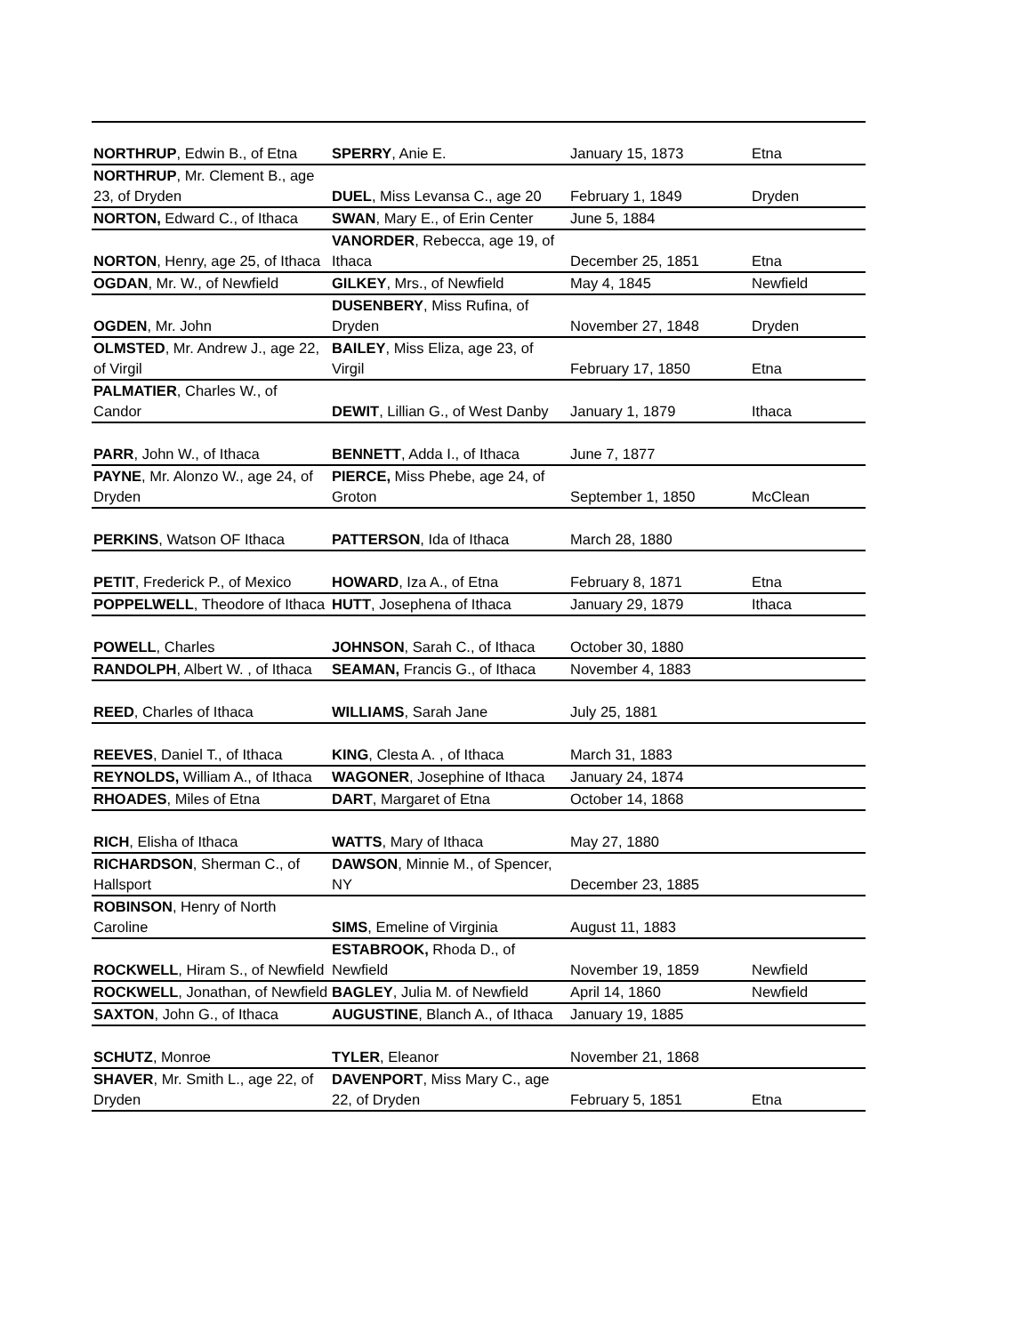| NORTHRUP , Edwin B., of Etna | SPERRY , Anie E. | January 15, 1873 | Etna |
| NORTHRUP , Mr. Clement B., age 23, of Dryden | DUEL , Miss Levansa C., age 20 | February 1, 1849 | Dryden |
| NORTON, Edward C., of Ithaca | SWAN , Mary E., of Erin Center | June 5, 1884 | |
| NORTON , Henry, age 25, of Ithaca | VANORDER , Rebecca, age 19, of Ithaca | December 25, 1851 | Etna |
| OGDAN , Mr. W., of Newfield | GILKEY , Mrs., of Newfield | May 4, 1845 | Newfield |
| OGDEN , Mr. John | DUSENBERY , Miss Rufina, of Dryden | November 27, 1848 | Dryden |
| OLMSTED , Mr. Andrew J., age 22, of Virgil | BAILEY , Miss Eliza, age 23, of Virgil | February 17, 1850 | Etna |
| PALMATIER , Charles W., of Candor | DEWIT , Lillian G., of West Danby | January 1, 1879 | Ithaca |
| PARR , John W., of Ithaca | BENNETT , Adda I., of Ithaca | June 7, 1877 | |
| PAYNE , Mr. Alonzo W., age 24, of Dryden | PIERCE, Miss Phebe, age 24, of Groton | September 1, 1850 | McClean |
| PERKINS , Watson OF Ithaca | PATTERSON , Ida of Ithaca | March 28, 1880 | |
| PETIT , Frederick P., of Mexico | HOWARD , Iza A., of Etna | February 8, 1871 | Etna |
| POPPELWELL , Theodore of Ithaca | HUTT , Josephena of Ithaca | January 29, 1879 | Ithaca |
| POWELL , Charles | JOHNSON , Sarah C., of Ithaca | October 30, 1880 | |
| RANDOLPH , Albert W. , of Ithaca | SEAMAN, Francis G., of Ithaca | November 4, 1883 | |
| REED , Charles of Ithaca | WILLIAMS , Sarah Jane | July 25, 1881 | |
| REEVES , Daniel T., of Ithaca | KING , Clesta A. , of Ithaca | March 31, 1883 | |
| REYNOLDS, William A., of Ithaca | WAGONER , Josephine of Ithaca | January 24, 1874 | |
| RHOADES , Miles of Etna | DART , Margaret of Etna | October 14, 1868 | |
| RICH , Elisha of Ithaca | WATTS , Mary of Ithaca | May 27, 1880 | |
| RICHARDSON , Sherman C., of Hallsport | DAWSON , Minnie M., of Spencer, NY | December 23, 1885 | |
| ROBINSON , Henry of North Caroline | SIMS , Emeline of Virginia | August 11, 1883 | |
| ROCKWELL , Hiram S., of Newfield | ESTABROOK, Rhoda D., of Newfield | November 19, 1859 | Newfield |
| ROCKWELL , Jonathan, of Newfield | BAGLEY , Julia M. of Newfield | April 14, 1860 | Newfield |
| SAXTON , John G., of Ithaca | AUGUSTINE , Blanch A., of Ithaca | January 19, 1885 | |
| SCHUTZ , Monroe | TYLER , Eleanor | November 21, 1868 | |
| SHAVER , Mr. Smith L., age 22, of Dryden | DAVENPORT , Miss Mary C., age 22, of Dryden | February 5, 1851 | Etna |